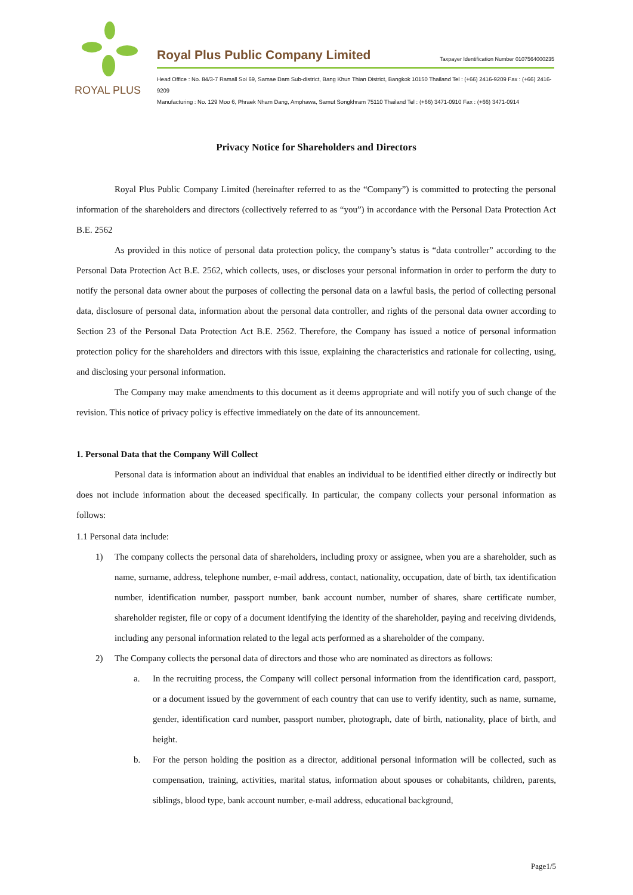ROYAL PLUS
Royal Plus Public Company Limited Taxpayer Identification Number 0107564000235
Head Office : No. 84/3-7 Ramall Soi 69, Samae Dam Sub-district, Bang Khun Thian District, Bangkok 10150 Thailand Tel : (+66) 2416-9209 Fax : (+66) 2416-9209
Manufacturing : No. 129 Moo 6, Phraek Nham Dang, Amphawa, Samut Songkhram 75110 Thailand Tel : (+66) 3471-0910 Fax : (+66) 3471-0914
Privacy Notice for Shareholders and Directors
Royal Plus Public Company Limited (hereinafter referred to as the “Company”) is committed to protecting the personal information of the shareholders and directors (collectively referred to as “you”) in accordance with the Personal Data Protection Act B.E. 2562
As provided in this notice of personal data protection policy, the company’s status is “data controller” according to the Personal Data Protection Act B.E. 2562, which collects, uses, or discloses your personal information in order to perform the duty to notify the personal data owner about the purposes of collecting the personal data on a lawful basis, the period of collecting personal data, disclosure of personal data, information about the personal data controller, and rights of the personal data owner according to Section 23 of the Personal Data Protection Act B.E. 2562. Therefore, the Company has issued a notice of personal information protection policy for the shareholders and directors with this issue, explaining the characteristics and rationale for collecting, using, and disclosing your personal information.
The Company may make amendments to this document as it deems appropriate and will notify you of such change of the revision. This notice of privacy policy is effective immediately on the date of its announcement.
1. Personal Data that the Company Will Collect
Personal data is information about an individual that enables an individual to be identified either directly or indirectly but does not include information about the deceased specifically. In particular, the company collects your personal information as follows:
1.1 Personal data include:
1) The company collects the personal data of shareholders, including proxy or assignee, when you are a shareholder, such as name, surname, address, telephone number, e-mail address, contact, nationality, occupation, date of birth, tax identification number, identification number, passport number, bank account number, number of shares, share certificate number, shareholder register, file or copy of a document identifying the identity of the shareholder, paying and receiving dividends, including any personal information related to the legal acts performed as a shareholder of the company.
2) The Company collects the personal data of directors and those who are nominated as directors as follows:
a. In the recruiting process, the Company will collect personal information from the identification card, passport, or a document issued by the government of each country that can use to verify identity, such as name, surname, gender, identification card number, passport number, photograph, date of birth, nationality, place of birth, and height.
b. For the person holding the position as a director, additional personal information will be collected, such as compensation, training, activities, marital status, information about spouses or cohabitants, children, parents, siblings, blood type, bank account number, e-mail address, educational background,
Page1/5